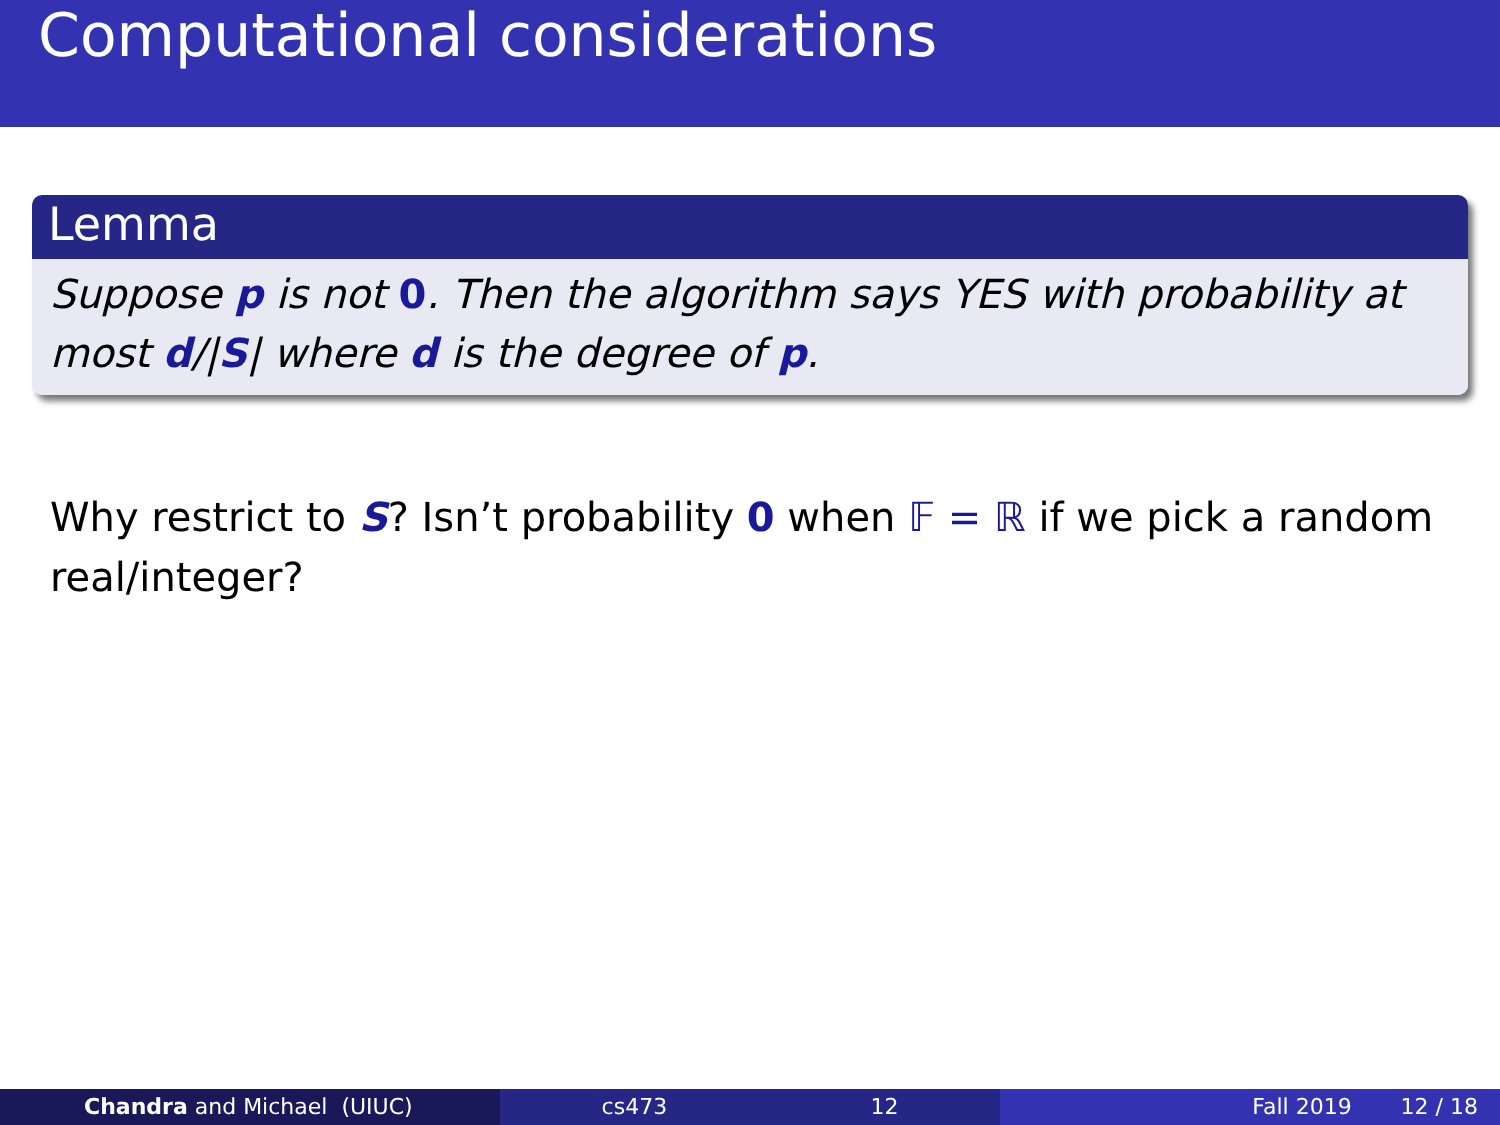Computational considerations
Lemma
Suppose p is not 0. Then the algorithm says YES with probability at most d/|S| where d is the degree of p.
Why restrict to S? Isn’t probability 0 when 𝔽 = ℝ if we pick a random real/integer?
Chandra and Michael (UIUC) cs473 12 Fall 2019 12 / 18